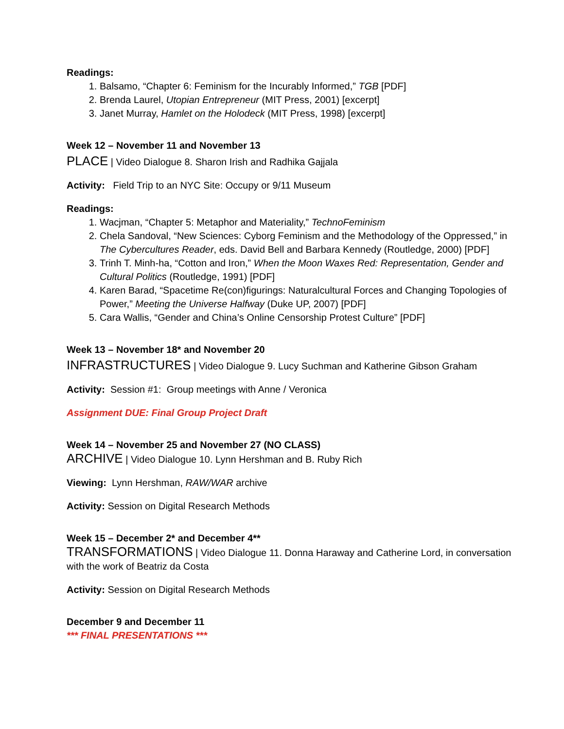Readings:
1. Balsamo, “Chapter 6: Feminism for the Incurably Informed,” TGB [PDF]
2. Brenda Laurel, Utopian Entrepreneur (MIT Press, 2001) [excerpt]
3. Janet Murray, Hamlet on the Holodeck (MIT Press, 1998) [excerpt]
Week 12 – November 11 and November 13
PLACE | Video Dialogue 8. Sharon Irish and Radhika Gajjala
Activity: Field Trip to an NYC Site: Occupy or 9/11 Museum
Readings:
1. Wacjman, “Chapter 5: Metaphor and Materiality,” TechnoFeminism
2. Chela Sandoval, “New Sciences: Cyborg Feminism and the Methodology of the Oppressed,” in The Cybercultures Reader, eds. David Bell and Barbara Kennedy (Routledge, 2000) [PDF]
3. Trinh T. Minh-ha, “Cotton and Iron,” When the Moon Waxes Red: Representation, Gender and Cultural Politics (Routledge, 1991) [PDF]
4. Karen Barad, “Spacetime Re(con)figurings: Naturalcultural Forces and Changing Topologies of Power,” Meeting the Universe Halfway (Duke UP, 2007) [PDF]
5. Cara Wallis, “Gender and China’s Online Censorship Protest Culture” [PDF]
Week 13 – November 18* and November 20
INFRASTRUCTURES | Video Dialogue 9. Lucy Suchman and Katherine Gibson Graham
Activity: Session #1: Group meetings with Anne / Veronica
Assignment DUE: Final Group Project Draft
Week 14 – November 25 and November 27 (NO CLASS)
ARCHIVE | Video Dialogue 10. Lynn Hershman and B. Ruby Rich
Viewing: Lynn Hershman, RAW/WAR archive
Activity: Session on Digital Research Methods
Week 15 – December 2* and December 4**
TRANSFORMATIONS | Video Dialogue 11. Donna Haraway and Catherine Lord, in conversation with the work of Beatriz da Costa
Activity: Session on Digital Research Methods
December 9 and December 11
*** FINAL PRESENTATIONS ***